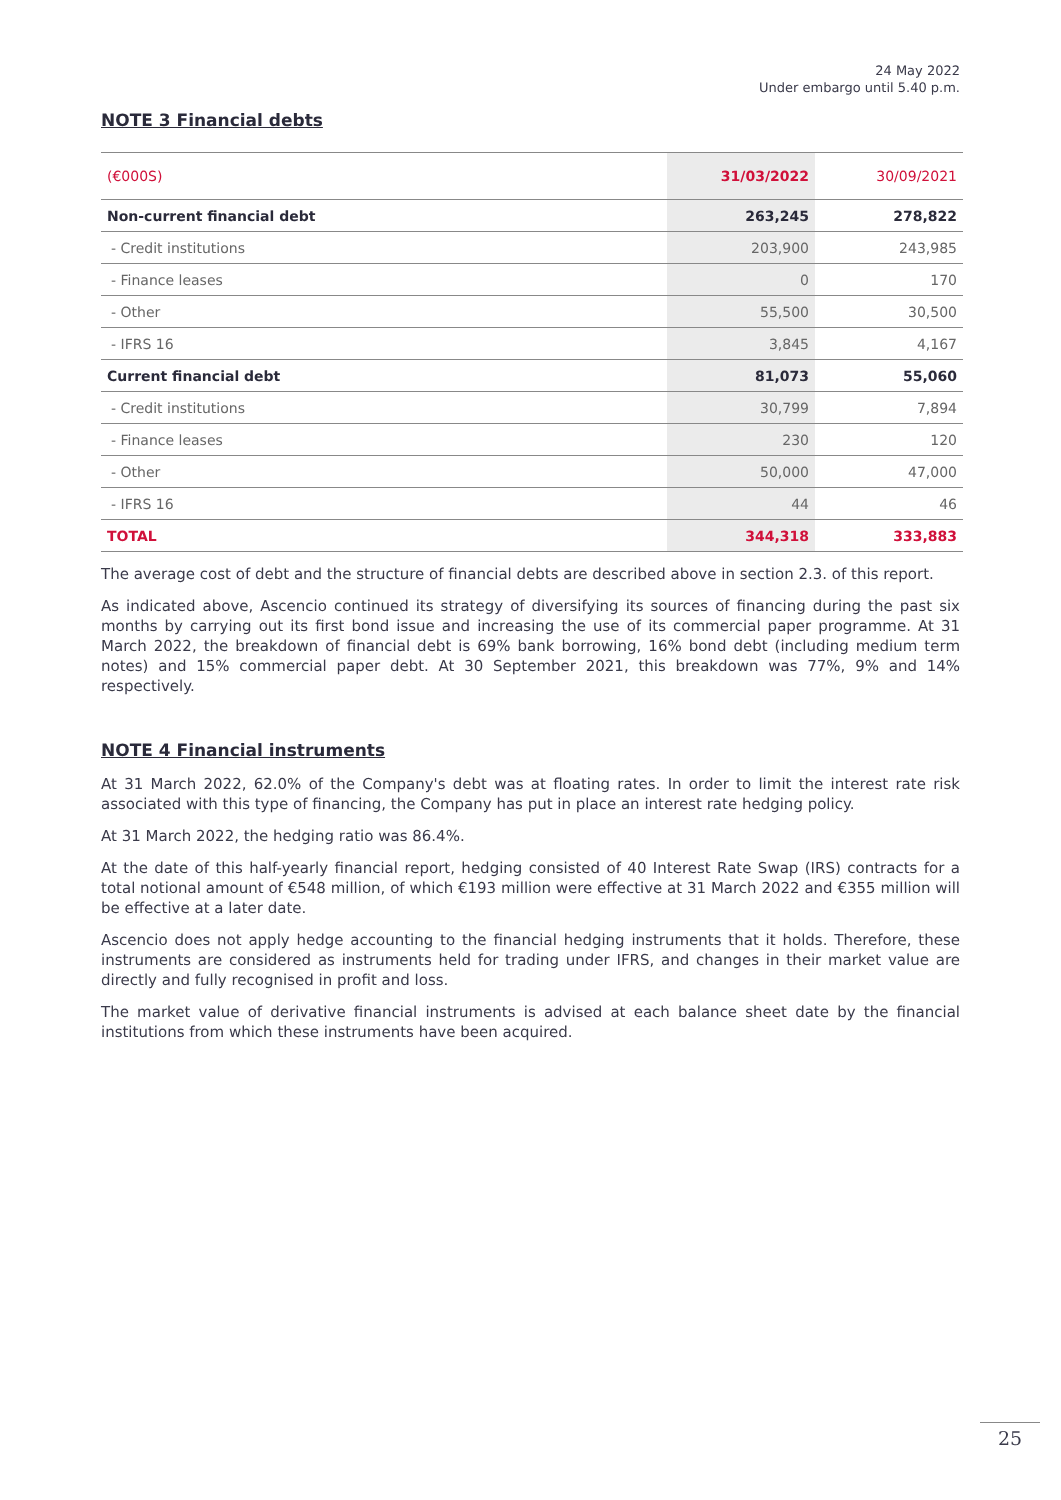24 May 2022
Under embargo until 5.40 p.m.
NOTE 3 Financial debts
| (€000S) | 31/03/2022 | 30/09/2021 |
| --- | --- | --- |
| Non-current financial debt | 263,245 | 278,822 |
| - Credit institutions | 203,900 | 243,985 |
| - Finance leases | 0 | 170 |
| - Other | 55,500 | 30,500 |
| - IFRS 16 | 3,845 | 4,167 |
| Current financial debt | 81,073 | 55,060 |
| - Credit institutions | 30,799 | 7,894 |
| - Finance leases | 230 | 120 |
| - Other | 50,000 | 47,000 |
| - IFRS 16 | 44 | 46 |
| TOTAL | 344,318 | 333,883 |
The average cost of debt and the structure of financial debts are described above in section 2.3. of this report.
As indicated above, Ascencio continued its strategy of diversifying its sources of financing during the past six months by carrying out its first bond issue and increasing the use of its commercial paper programme. At 31 March 2022, the breakdown of financial debt is 69% bank borrowing, 16% bond debt (including medium term notes) and 15% commercial paper debt. At 30 September 2021, this breakdown was 77%, 9% and 14% respectively.
NOTE 4 Financial instruments
At 31 March 2022, 62.0% of the Company's debt was at floating rates. In order to limit the interest rate risk associated with this type of financing, the Company has put in place an interest rate hedging policy.
At 31 March 2022, the hedging ratio was 86.4%.
At the date of this half-yearly financial report, hedging consisted of 40 Interest Rate Swap (IRS) contracts for a total notional amount of €548 million, of which €193 million were effective at 31 March 2022 and €355 million will be effective at a later date.
Ascencio does not apply hedge accounting to the financial hedging instruments that it holds. Therefore, these instruments are considered as instruments held for trading under IFRS, and changes in their market value are directly and fully recognised in profit and loss.
The market value of derivative financial instruments is advised at each balance sheet date by the financial institutions from which these instruments have been acquired.
25